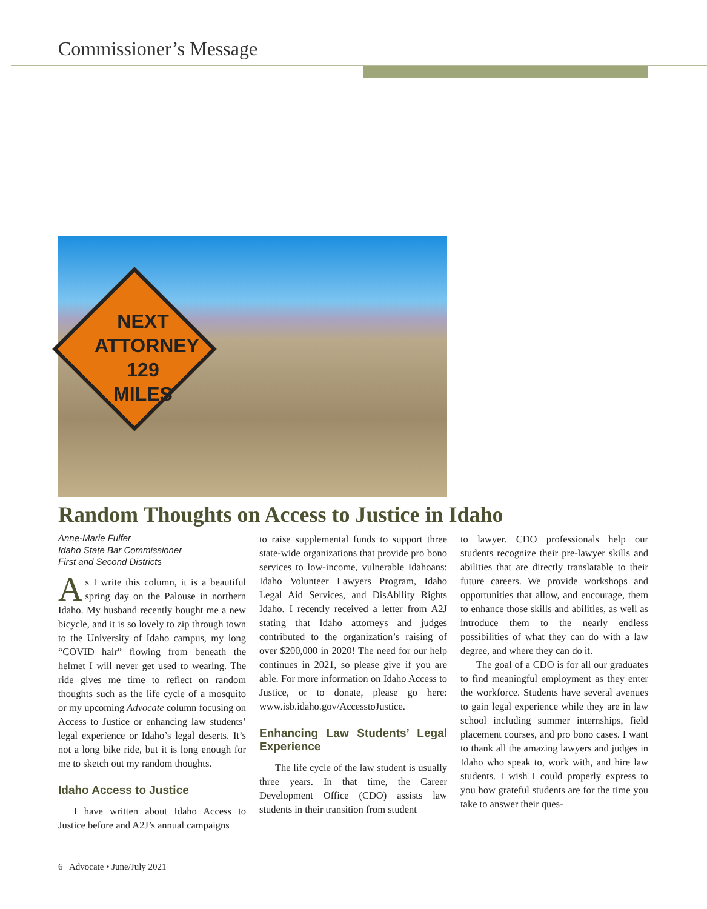Commissioner’s Message
NEXT
ATTORNEY
129 MILES
Random Thoughts on Access to Justice in Idaho
Anne-Marie Fulfer
Idaho State Bar Commissioner
First and Second Districts
As I write this column, it is a beautiful spring day on the Palouse in northern Idaho. My husband recently bought me a new bicycle, and it is so lovely to zip through town to the University of Idaho campus, my long “COVID hair” flowing from beneath the helmet I will never get used to wearing. The ride gives me time to reflect on random thoughts such as the life cycle of a mosquito or my upcoming Advocate column focusing on Access to Justice or enhancing law students’ legal experience or Idaho’s legal deserts. It’s not a long bike ride, but it is long enough for me to sketch out my random thoughts.
Idaho Access to Justice
I have written about Idaho Access to Justice before and A2J’s annual campaigns
to raise supplemental funds to support three state-wide organizations that provide pro bono services to low-income, vulnerable Idahoans: Idaho Volunteer Lawyers Program, Idaho Legal Aid Services, and DisAbility Rights Idaho. I recently received a letter from A2J stating that Idaho attorneys and judges contributed to the organization’s raising of over $200,000 in 2020! The need for our help continues in 2021, so please give if you are able. For more information on Idaho Access to Justice, or to donate, please go here: www.isb.idaho.gov/AccesstoJustice.
Enhancing Law Students’ Legal Experience
The life cycle of the law student is usually three years. In that time, the Career Development Office (CDO) assists law students in their transition from student
to lawyer. CDO professionals help our students recognize their pre-lawyer skills and abilities that are directly translatable to their future careers. We provide workshops and opportunities that allow, and encourage, them to enhance those skills and abilities, as well as introduce them to the nearly endless possibilities of what they can do with a law degree, and where they can do it.
The goal of a CDO is for all our graduates to find meaningful employment as they enter the workforce. Students have several avenues to gain legal experience while they are in law school including summer internships, field placement courses, and pro bono cases. I want to thank all the amazing lawyers and judges in Idaho who speak to, work with, and hire law students. I wish I could properly express to you how grateful students are for the time you take to answer their ques-
6 Advocate • June/July 2021